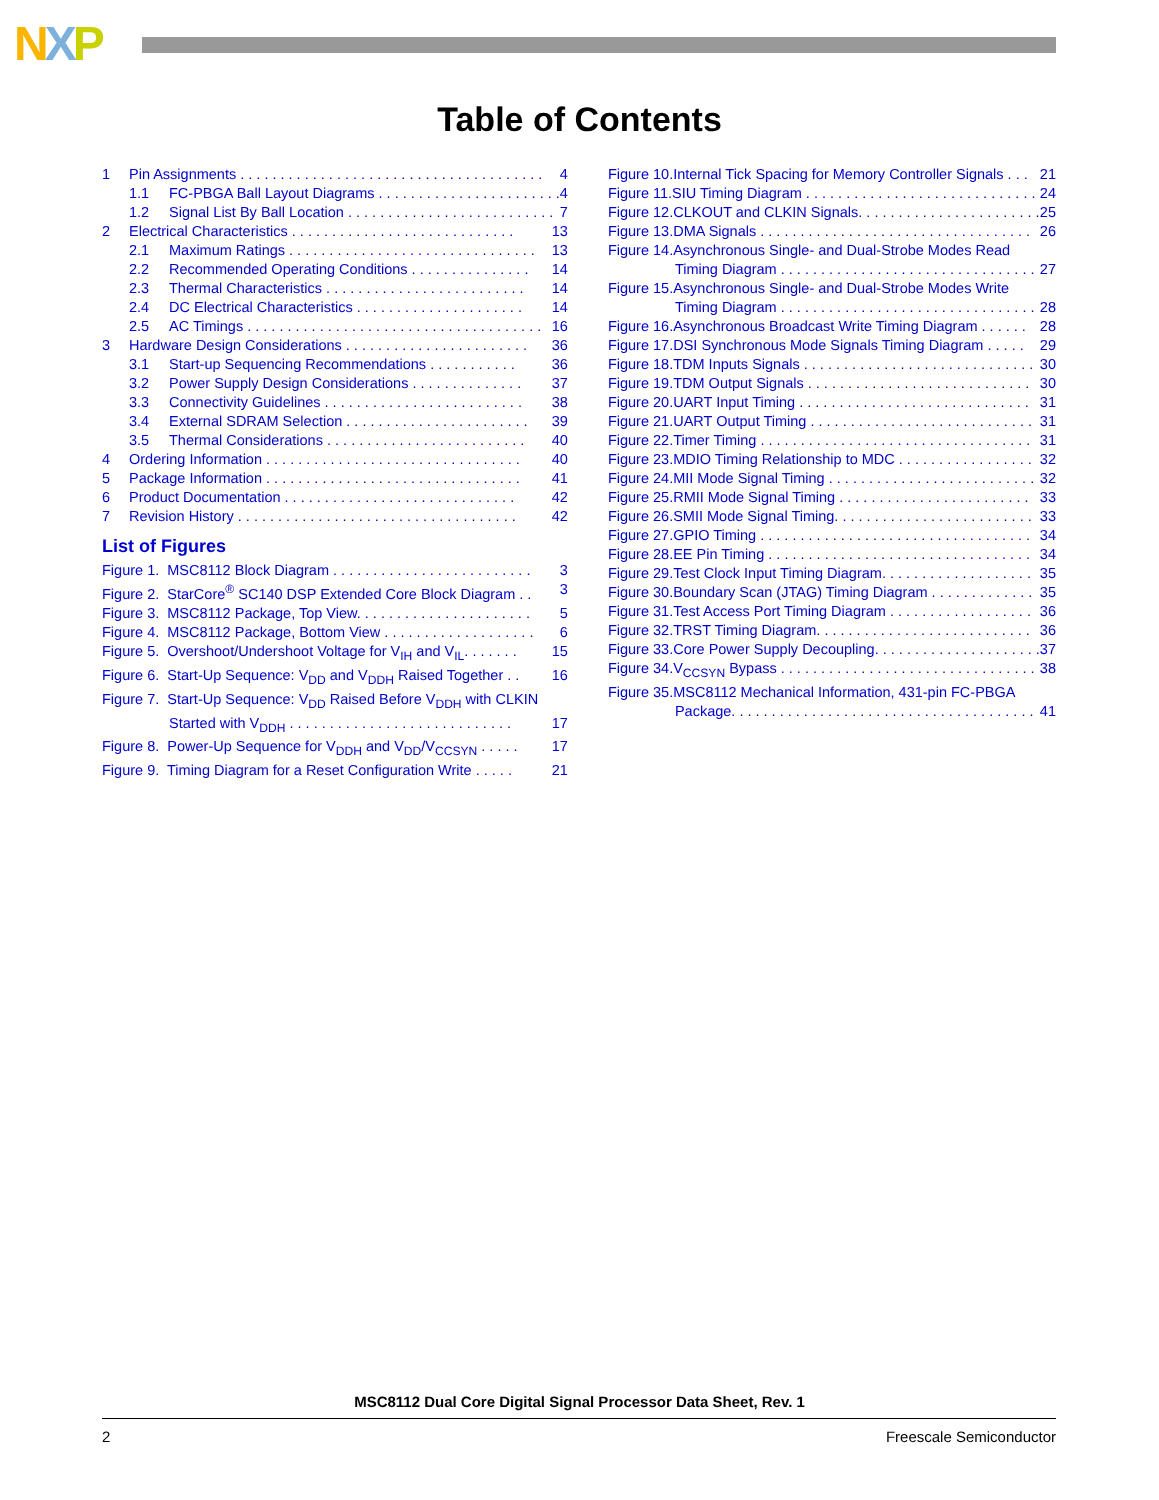NXP
Table of Contents
1 Pin Assignments . . . . . . . . . . . . . . . . . . . . . . . . . . . . . . . . . . . . . . 4
1.1 FC-PBGA Ball Layout Diagrams . . . . . . . . . . . . . . . . . . . . . . . 4
1.2 Signal List By Ball Location . . . . . . . . . . . . . . . . . . . . . . . . . . 7
2 Electrical Characteristics . . . . . . . . . . . . . . . . . . . . . . . . . . . . 13
2.1 Maximum Ratings . . . . . . . . . . . . . . . . . . . . . . . . . . . . . . . 13
2.2 Recommended Operating Conditions . . . . . . . . . . . . . . . 14
2.3 Thermal Characteristics . . . . . . . . . . . . . . . . . . . . . . . . . 14
2.4 DC Electrical Characteristics . . . . . . . . . . . . . . . . . . . . . 14
2.5 AC Timings . . . . . . . . . . . . . . . . . . . . . . . . . . . . . . . . . . . . . 16
3 Hardware Design Considerations . . . . . . . . . . . . . . . . . . . . . . . 36
3.1 Start-up Sequencing Recommendations . . . . . . . . . . . 36
3.2 Power Supply Design Considerations . . . . . . . . . . . . . . 37
3.3 Connectivity Guidelines . . . . . . . . . . . . . . . . . . . . . . . . . 38
3.4 External SDRAM Selection . . . . . . . . . . . . . . . . . . . . . . . 39
3.5 Thermal Considerations . . . . . . . . . . . . . . . . . . . . . . . . . 40
4 Ordering Information . . . . . . . . . . . . . . . . . . . . . . . . . . . . . . . . 40
5 Package Information . . . . . . . . . . . . . . . . . . . . . . . . . . . . . . . . 41
6 Product Documentation . . . . . . . . . . . . . . . . . . . . . . . . . . . . . 42
7 Revision History . . . . . . . . . . . . . . . . . . . . . . . . . . . . . . . . . . . 42
List of Figures
Figure 1. MSC8112 Block Diagram . . . . . . . . . . . . . . . . . . . . . . . . . 3
Figure 2. StarCore<sup>®</sup> SC140 DSP Extended Core Block Diagram . . 3
Figure 3. MSC8112 Package, Top View. . . . . . . . . . . . . . . . . . . . . . 5
Figure 4. MSC8112 Package, Bottom View . . . . . . . . . . . . . . . . . . . 6
Figure 5. Overshoot/Undershoot Voltage for V<sub>IH</sub> and V<sub>IL</sub>. . . . . . . 15
Figure 6. Start-Up Sequence: V<sub>DD</sub> and V<sub>DDH</sub> Raised Together . . 16
Figure 7. Start-Up Sequence: V<sub>DD</sub> Raised Before V<sub>DDH</sub> with CLKIN
Started with V<sub>DDH</sub> . . . . . . . . . . . . . . . . . . . . . . . . . . . . 17
Figure 8. Power-Up Sequence for V<sub>DDH</sub> and V<sub>DD</sub>/V<sub>CCSYN</sub> . . . . . 17
Figure 9. Timing Diagram for a Reset Configuration Write . . . . . 21
Figure 10.Internal Tick Spacing for Memory Controller Signals . . . 21
Figure 11.SIU Timing Diagram . . . . . . . . . . . . . . . . . . . . . . . . . . . . . 24
Figure 12.CLKOUT and CLKIN Signals. . . . . . . . . . . . . . . . . . . . . . . 25
Figure 13.DMA Signals . . . . . . . . . . . . . . . . . . . . . . . . . . . . . . . . . . 26
Figure 14.Asynchronous Single- and Dual-Strobe Modes Read
Timing Diagram . . . . . . . . . . . . . . . . . . . . . . . . . . . . . . . . 27
Figure 15.Asynchronous Single- and Dual-Strobe Modes Write
Timing Diagram . . . . . . . . . . . . . . . . . . . . . . . . . . . . . . . . 28
Figure 16.Asynchronous Broadcast Write Timing Diagram . . . . . . 28
Figure 17.DSI Synchronous Mode Signals Timing Diagram . . . . . 29
Figure 18.TDM Inputs Signals . . . . . . . . . . . . . . . . . . . . . . . . . . . . . 30
Figure 19.TDM Output Signals . . . . . . . . . . . . . . . . . . . . . . . . . . . . 30
Figure 20.UART Input Timing . . . . . . . . . . . . . . . . . . . . . . . . . . . . . 31
Figure 21.UART Output Timing . . . . . . . . . . . . . . . . . . . . . . . . . . . . 31
Figure 22.Timer Timing . . . . . . . . . . . . . . . . . . . . . . . . . . . . . . . . . . 31
Figure 23.MDIO Timing Relationship to MDC . . . . . . . . . . . . . . . . . 32
Figure 24.MII Mode Signal Timing . . . . . . . . . . . . . . . . . . . . . . . . . . 32
Figure 25.RMII Mode Signal Timing . . . . . . . . . . . . . . . . . . . . . . . . 33
Figure 26.SMII Mode Signal Timing. . . . . . . . . . . . . . . . . . . . . . . . . 33
Figure 27.GPIO Timing . . . . . . . . . . . . . . . . . . . . . . . . . . . . . . . . . . 34
Figure 28.EE Pin Timing . . . . . . . . . . . . . . . . . . . . . . . . . . . . . . . . . 34
Figure 29.Test Clock Input Timing Diagram. . . . . . . . . . . . . . . . . . . 35
Figure 30.Boundary Scan (JTAG) Timing Diagram . . . . . . . . . . . . . 35
Figure 31.Test Access Port Timing Diagram . . . . . . . . . . . . . . . . . . 36
Figure 32.TRST Timing Diagram. . . . . . . . . . . . . . . . . . . . . . . . . . . 36
Figure 33.Core Power Supply Decoupling. . . . . . . . . . . . . . . . . . . . . 37
Figure 34.V<sub>CCSYN</sub> Bypass . . . . . . . . . . . . . . . . . . . . . . . . . . . . . . . . 38
Figure 35.MSC8112 Mechanical Information, 431-pin FC-PBGA
Package. . . . . . . . . . . . . . . . . . . . . . . . . . . . . . . . . . . . . . 41
MSC8112 Dual Core Digital Signal Processor Data Sheet, Rev. 1
2 Freescale Semiconductor